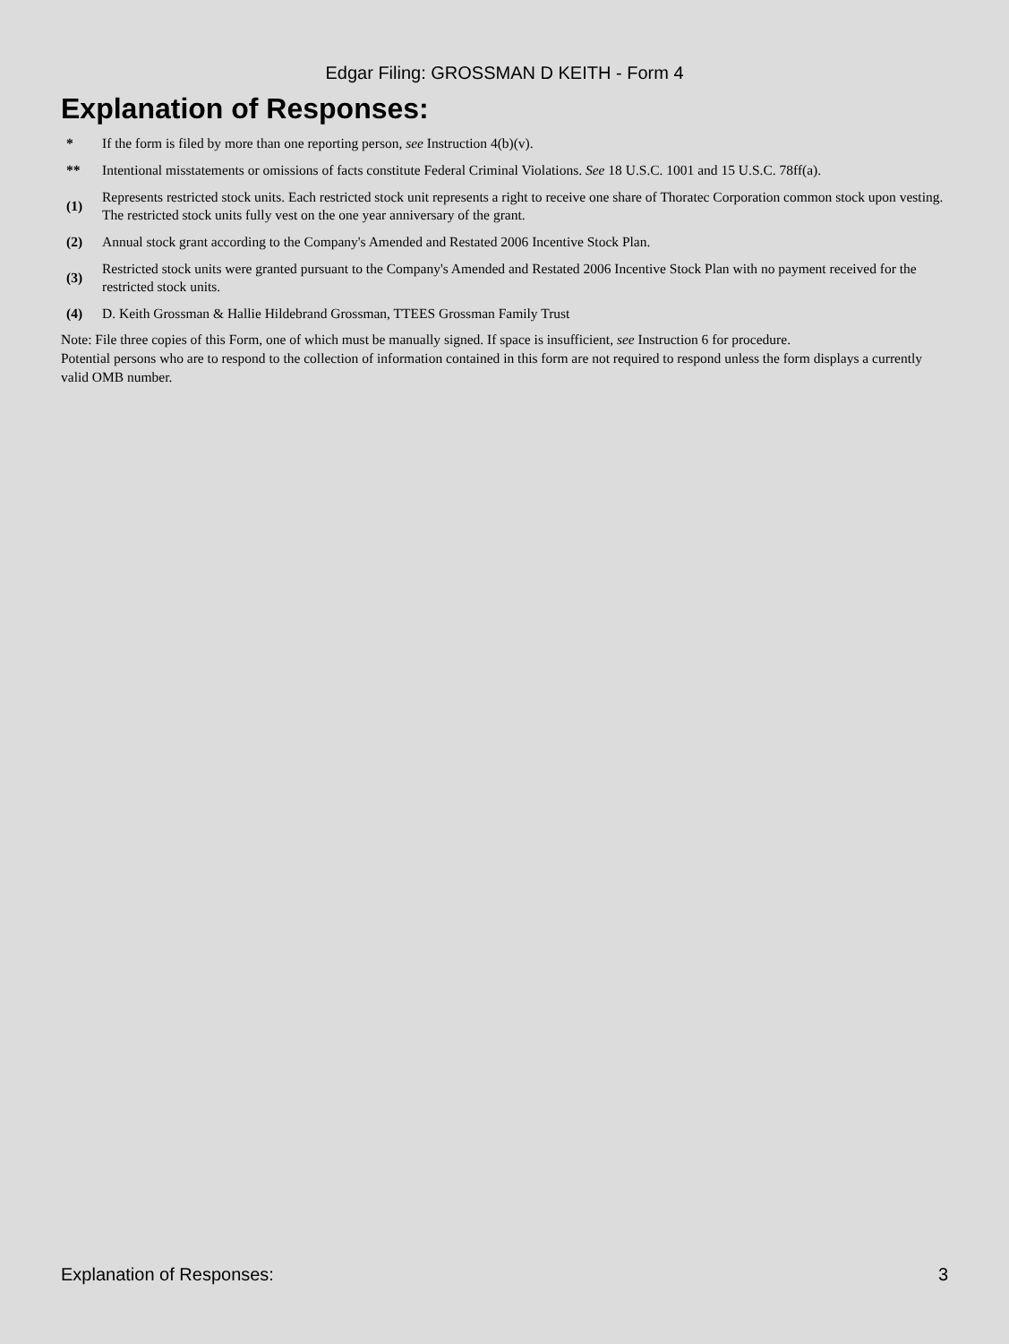Edgar Filing: GROSSMAN D KEITH - Form 4
Explanation of Responses:
| * | If the form is filed by more than one reporting person, see Instruction 4(b)(v). |
| ** | Intentional misstatements or omissions of facts constitute Federal Criminal Violations. See 18 U.S.C. 1001 and 15 U.S.C. 78ff(a). |
| (1) | Represents restricted stock units. Each restricted stock unit represents a right to receive one share of Thoratec Corporation common stock upon vesting. The restricted stock units fully vest on the one year anniversary of the grant. |
| (2) | Annual stock grant according to the Company's Amended and Restated 2006 Incentive Stock Plan. |
| (3) | Restricted stock units were granted pursuant to the Company's Amended and Restated 2006 Incentive Stock Plan with no payment received for the restricted stock units. |
| (4) | D. Keith Grossman & Hallie Hildebrand Grossman, TTEES Grossman Family Trust |
Note: File three copies of this Form, one of which must be manually signed. If space is insufficient, see Instruction 6 for procedure.
Potential persons who are to respond to the collection of information contained in this form are not required to respond unless the form displays a currently valid OMB number.
Explanation of Responses: 3